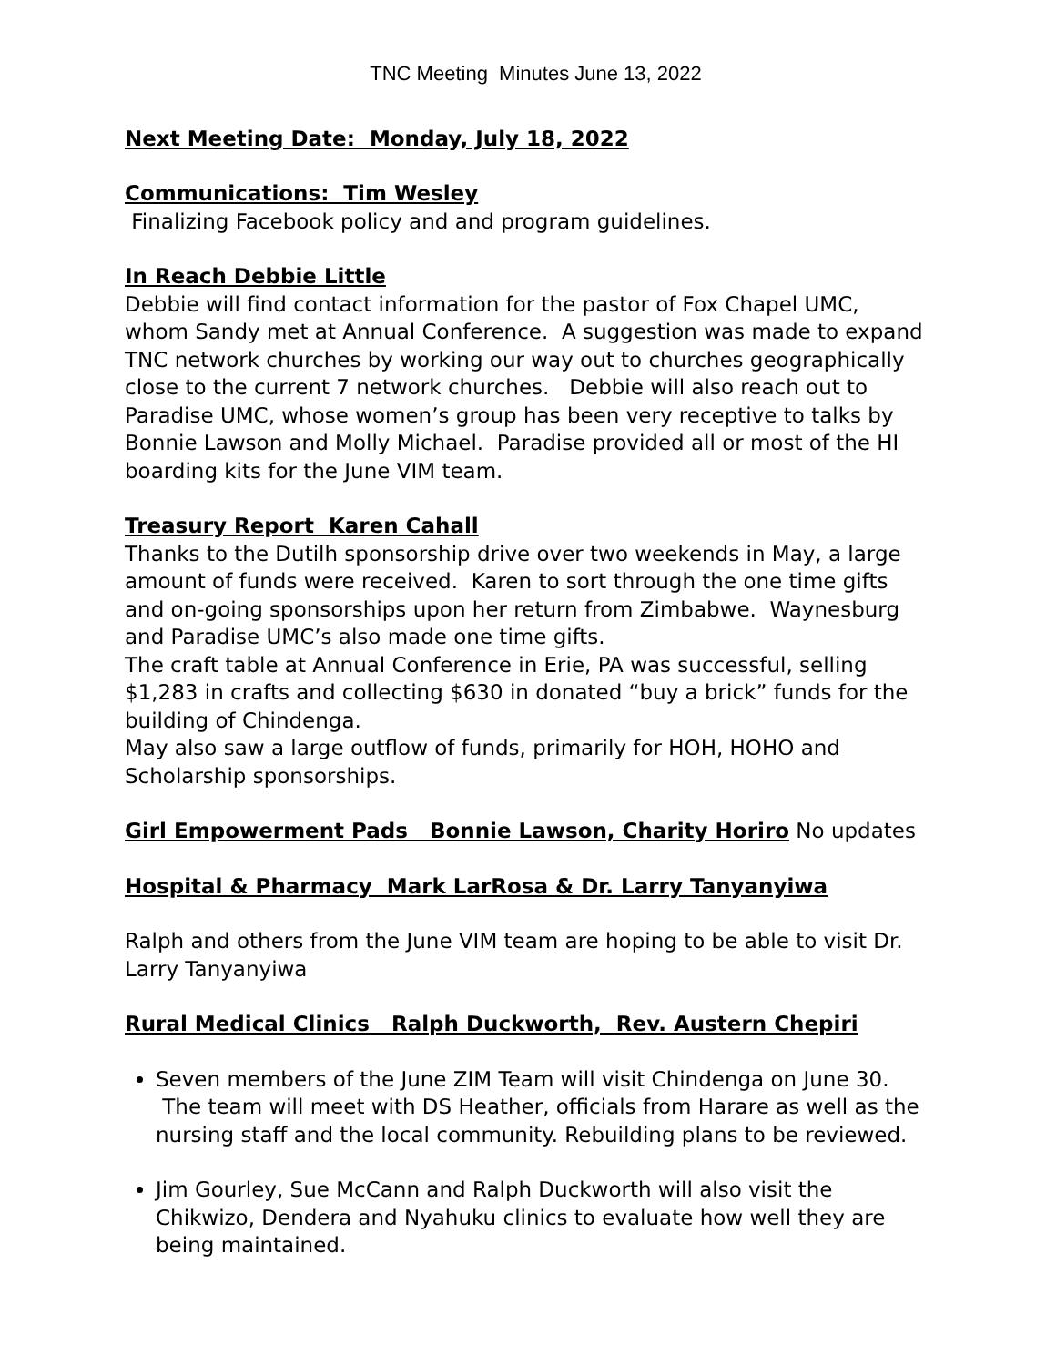TNC Meeting Minutes June 13, 2022
Next Meeting Date: Monday, July 18, 2022
Communications: Tim Wesley
Finalizing Facebook policy and and program guidelines.
In Reach Debbie Little
Debbie will find contact information for the pastor of Fox Chapel UMC, whom Sandy met at Annual Conference. A suggestion was made to expand TNC network churches by working our way out to churches geographically close to the current 7 network churches. Debbie will also reach out to Paradise UMC, whose women’s group has been very receptive to talks by Bonnie Lawson and Molly Michael. Paradise provided all or most of the HI boarding kits for the June VIM team.
Treasury Report Karen Cahall
Thanks to the Dutilh sponsorship drive over two weekends in May, a large amount of funds were received. Karen to sort through the one time gifts and on-going sponsorships upon her return from Zimbabwe. Waynesburg and Paradise UMC’s also made one time gifts.
The craft table at Annual Conference in Erie, PA was successful, selling $1,283 in crafts and collecting $630 in donated “buy a brick” funds for the building of Chindenga.
May also saw a large outflow of funds, primarily for HOH, HOHO and Scholarship sponsorships.
Girl Empowerment Pads Bonnie Lawson, Charity Horiro No updates
Hospital & Pharmacy Mark LarRosa & Dr. Larry Tanyanyiwa
Ralph and others from the June VIM team are hoping to be able to visit Dr. Larry Tanyanyiwa
Rural Medical Clinics Ralph Duckworth, Rev. Austern Chepiri
Seven members of the June ZIM Team will visit Chindenga on June 30. The team will meet with DS Heather, officials from Harare as well as the nursing staff and the local community. Rebuilding plans to be reviewed.
Jim Gourley, Sue McCann and Ralph Duckworth will also visit the Chikwizo, Dendera and Nyahuku clinics to evaluate how well they are being maintained.